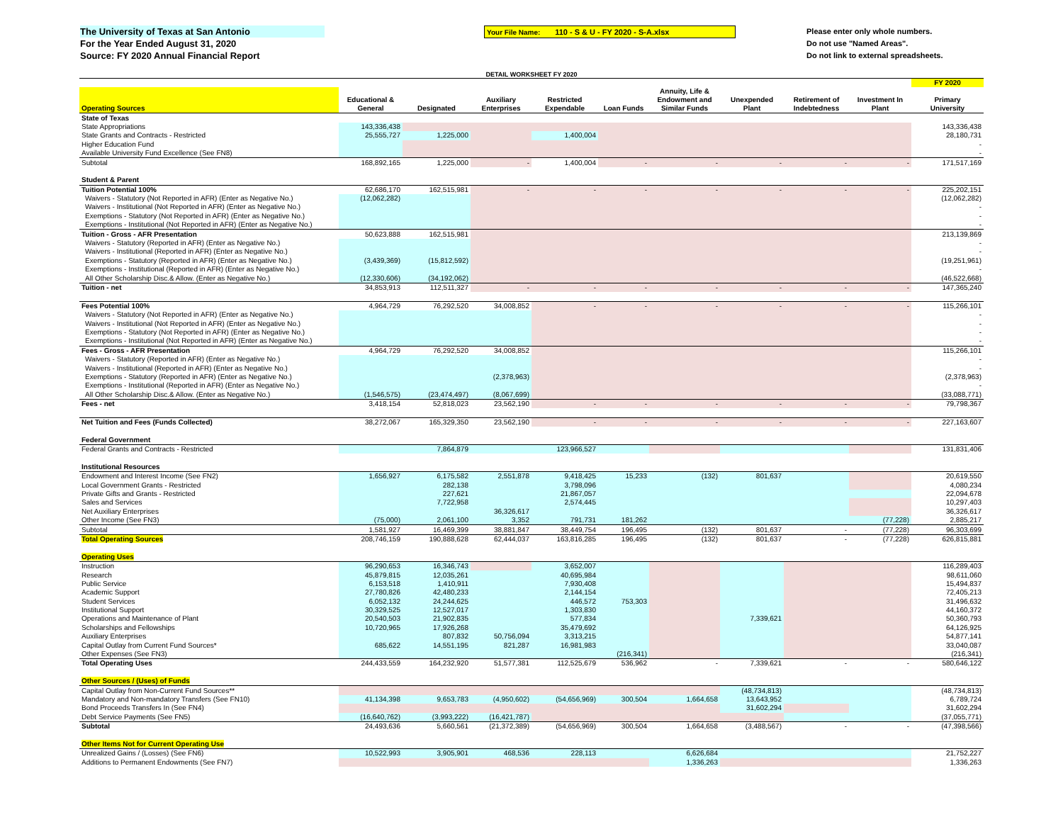The University of Texas at San Antonio
For the Year Ended August 31, 2020
Source: FY 2020 Annual Financial Report
Your File Name: 110 - S & U - FY 2020 - S-A.xlsx
Please enter only whole numbers.
Do not use "Named Areas".
Do not link to external spreadsheets.
DETAIL WORKSHEET FY 2020
| | | | | | | | | | | FY 2020 |
| --- | --- | --- | --- | --- | --- | --- | --- | --- | --- | --- |
| Operating Sources | Educational & General | Designated | Auxiliary Enterprises | Restricted Expendable | Loan Funds | Annuity, Life & Endowment and Similar Funds | Unexpended Plant | Retirement of Indebtedness | Investment In Plant | Primary University |
| State of Texas | | | | | | | | | | |
| State Appropriations | 143,336,438 | | | | | | | | | 143,336,438 |
| State Grants and Contracts - Restricted | 25,555,727 | 1,225,000 | | 1,400,004 | | | | | | 28,180,731 |
| Higher Education Fund | | | | | | | | | | - |
| Available University Fund Excellence (See FN8) | | | | | | | | | | - |
| Subtotal | 168,892,165 | 1,225,000 | - | 1,400,004 | - | - | - | - | - | 171,517,169 |
| Student & Parent | | | | | | | | | | |
| Tuition Potential 100% | 62,686,170 | 162,515,981 | - | - | - | - | - | - | - | 225,202,151 |
| Waivers - Statutory (Not Reported in AFR) (Enter as Negative No.) | (12,062,282) | | | | | | | | | (12,062,282) |
| Waivers - Institutional (Not Reported in AFR) (Enter as Negative No.) | | | | | | | | | | - |
| Exemptions - Statutory (Not Reported in AFR) (Enter as Negative No.) | | | | | | | | | | - |
| Exemptions - Institutional (Not Reported in AFR) (Enter as Negative No.) | | | | | | | | | | - |
| Tuition - Gross - AFR Presentation | 50,623,888 | 162,515,981 | | | | | | | | 213,139,869 |
| Waivers - Statutory (Reported in AFR) (Enter as Negative No.) | | | | | | | | | | - |
| Waivers - Institutional (Reported in AFR) (Enter as Negative No.) | | | | | | | | | | - |
| Exemptions - Statutory (Reported in AFR) (Enter as Negative No.) | (3,439,369) | (15,812,592) | | | | | | | | (19,251,961) |
| Exemptions - Institutional (Reported in AFR) (Enter as Negative No.) | | | | | | | | | | - |
| All Other Scholarship Disc.& Allow. (Enter as Negative No.) | (12,330,606) | (34,192,062) | | | | | | | | (46,522,668) |
| Tuition - net | 34,853,913 | 112,511,327 | - | - | - | - | - | - | - | 147,365,240 |
| Fees Potential 100% | 4,964,729 | 76,292,520 | 34,008,852 | - | - | - | - | - | - | 115,266,101 |
| Waivers - Statutory (Not Reported in AFR) (Enter as Negative No.) | | | | | | | | | | - |
| Waivers - Institutional (Not Reported in AFR) (Enter as Negative No.) | | | | | | | | | | - |
| Exemptions - Statutory (Not Reported in AFR) (Enter as Negative No.) | | | | | | | | | | - |
| Exemptions - Institutional (Not Reported in AFR) (Enter as Negative No.) | | | | | | | | | | - |
| Fees - Gross - AFR Presentation | 4,964,729 | 76,292,520 | 34,008,852 | | | | | | | 115,266,101 |
| Waivers - Statutory (Reported in AFR) (Enter as Negative No.) | | | | | | | | | | - |
| Waivers - Institutional (Reported in AFR) (Enter as Negative No.) | | | | | | | | | | - |
| Exemptions - Statutory (Reported in AFR) (Enter as Negative No.) | | | (2,378,963) | | | | | | | (2,378,963) |
| Exemptions - Institutional (Reported in AFR) (Enter as Negative No.) | | | | | | | | | | - |
| All Other Scholarship Disc.& Allow. (Enter as Negative No.) | (1,546,575) | (23,474,497) | (8,067,699) | | | | | | | (33,088,771) |
| Fees - net | 3,418,154 | 52,818,023 | 23,562,190 | - | - | - | - | - | - | 79,798,367 |
| Net Tuition and Fees (Funds Collected) | 38,272,067 | 165,329,350 | 23,562,190 | - | - | - | - | - | - | 227,163,607 |
| Federal Government | | | | | | | | | | |
| Federal Grants and Contracts - Restricted | | 7,864,879 | | 123,966,527 | | | | | | 131,831,406 |
| Institutional Resources | | | | | | | | | | |
| Endowment and Interest Income (See FN2) | 1,656,927 | 6,175,582 | 2,551,878 | 9,418,425 | 15,233 | (132) | 801,637 | | | 20,619,550 |
| Local Government Grants - Restricted | | 282,138 | | 3,798,096 | | | | | | 4,080,234 |
| Private Gifts and Grants - Restricted | | 227,621 | | 21,867,057 | | | | | | 22,094,678 |
| Sales and Services | | 7,722,958 | | 2,574,445 | | | | | | 10,297,403 |
| Net Auxiliary Enterprises | | | 36,326,617 | | | | | | | 36,326,617 |
| Other Income (See FN3) | (75,000) | 2,061,100 | 3,352 | 791,731 | 181,262 | | | | (77,228) | 2,885,217 |
| Subtotal | 1,581,927 | 16,469,399 | 38,881,847 | 38,449,754 | 196,495 | (132) | 801,637 | - | (77,228) | 96,303,699 |
| Total Operating Sources | 208,746,159 | 190,888,628 | 62,444,037 | 163,816,285 | 196,495 | (132) | 801,637 | - | (77,228) | 626,815,881 |
| Operating Uses | | | | | | | | | | |
| Instruction | 96,290,653 | 16,346,743 | | 3,652,007 | | | | | | 116,289,403 |
| Research | 45,879,815 | 12,035,261 | | 40,695,984 | | | | | | 98,611,060 |
| Public Service | 6,153,518 | 1,410,911 | | 7,930,408 | | | | | | 15,494,837 |
| Academic Support | 27,780,826 | 42,480,233 | | 2,144,154 | | | | | | 72,405,213 |
| Student Services | 6,052,132 | 24,244,625 | | 446,572 | 753,303 | | | | | 31,496,632 |
| Institutional Support | 30,329,525 | 12,527,017 | | 1,303,830 | | | | | | 44,160,372 |
| Operations and Maintenance of Plant | 20,540,503 | 21,902,835 | | 577,834 | | | 7,339,621 | | | 50,360,793 |
| Scholarships and Fellowships | 10,720,965 | 17,926,268 | | 35,479,692 | | | | | | 64,126,925 |
| Auxiliary Enterprises | | 807,832 | 50,756,094 | 3,313,215 | | | | | | 54,877,141 |
| Capital Outlay from Current Fund Sources* | 685,622 | 14,551,195 | 821,287 | 16,981,983 | | | | | | 33,040,087 |
| Other Expenses (See FN3) | | | | | (216,341) | | | | | (216,341) |
| Total Operating Uses | 244,433,559 | 164,232,920 | 51,577,381 | 112,525,679 | 536,962 | - | 7,339,621 | - | - | 580,646,122 |
| Other Sources / (Uses) of Funds | | | | | | | | | | |
| Capital Outlay from Non-Current Fund Sources** | | | | | | | (48,734,813) | | | (48,734,813) |
| Mandatory and Non-mandatory Transfers (See FN10) | 41,134,398 | 9,653,783 | (4,950,602) | (54,656,969) | 300,504 | 1,664,658 | 13,643,952 | | | 6,789,724 |
| Bond Proceeds Transfers In (See FN4) | | | | | | | 31,602,294 | | | 31,602,294 |
| Debt Service Payments (See FN5) | (16,640,762) | (3,993,222) | (16,421,787) | | | | | | | (37,055,771) |
| Subtotal | 24,493,636 | 5,660,561 | (21,372,389) | (54,656,969) | 300,504 | 1,664,658 | (3,488,567) | - | - | (47,398,566) |
| Other Items Not for Current Operating Use | | | | | | | | | | |
| Unrealized Gains / (Losses) (See FN6) | 10,522,993 | 3,905,901 | 468,536 | 228,113 | | 6,626,684 | | | | 21,752,227 |
| Additions to Permanent Endowments (See FN7) | | | | | | 1,336,263 | | | | 1,336,263 |